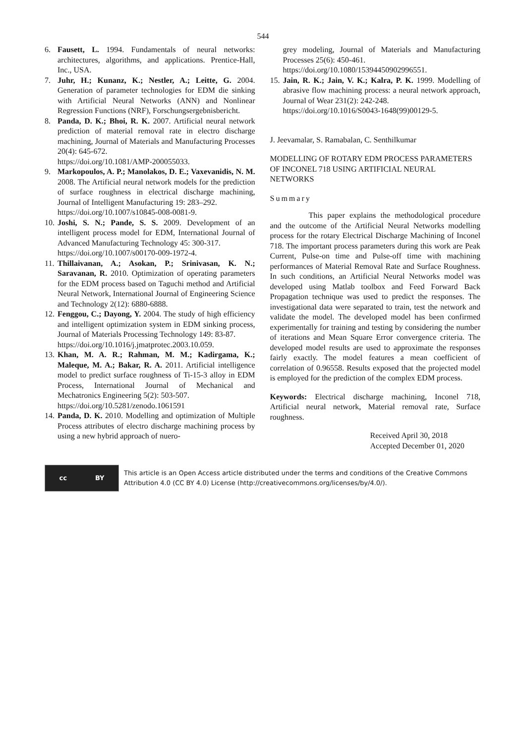544
6. Fausett, L. 1994. Fundamentals of neural networks: architectures, algorithms, and applications. Prentice-Hall, Inc., USA.
7. Juhr, H.; Kunanz, K.; Nestler, A.; Leitte, G. 2004. Generation of parameter technologies for EDM die sinking with Artificial Neural Networks (ANN) and Nonlinear Regression Functions (NRF), Forschungsergebnisbericht.
8. Panda, D. K.; Bhoi, R. K. 2007. Artificial neural network prediction of material removal rate in electro discharge machining, Journal of Materials and Manufacturing Processes 20(4): 645-672.
https://doi.org/10.1081/AMP-200055033.
9. Markopoulos, A. P.; Manolakos, D. E.; Vaxevanidis, N. M. 2008. The Artificial neural network models for the prediction of surface roughness in electrical discharge machining, Journal of Intelligent Manufacturing 19: 283–292.
https://doi.org/10.1007/s10845-008-0081-9.
10. Joshi, S. N.; Pande, S. S. 2009. Development of an intelligent process model for EDM, International Journal of Advanced Manufacturing Technology 45: 300-317.
https://doi.org/10.1007/s00170-009-1972-4.
11. Thillaivanan, A.; Asokan, P.; Srinivasan, K. N.; Saravanan, R. 2010. Optimization of operating parameters for the EDM process based on Taguchi method and Artificial Neural Network, International Journal of Engineering Science and Technology 2(12): 6880-6888.
12. Fenggou, C.; Dayong, Y. 2004. The study of high efficiency and intelligent optimization system in EDM sinking process, Journal of Materials Processing Technology 149: 83-87.
https://doi.org/10.1016/j.jmatprotec.2003.10.059.
13. Khan, M. A. R.; Rahman, M. M.; Kadirgama, K.; Maleque, M. A.; Bakar, R. A. 2011. Artificial intelligence model to predict surface roughness of Ti-15-3 alloy in EDM Process, International Journal of Mechanical and Mechatronics Engineering 5(2): 503-507.
https://doi.org/10.5281/zenodo.1061591
14. Panda, D. K. 2010. Modelling and optimization of Multiple Process attributes of electro discharge machining process by using a new hybrid approach of nuero-
grey modeling, Journal of Materials and Manufacturing Processes 25(6): 450-461.
https://doi.org/10.1080/15394450902996551.
15. Jain, R. K.; Jain, V. K.; Kalra, P. K. 1999. Modelling of abrasive flow machining process: a neural network approach, Journal of Wear 231(2): 242-248.
https://doi.org/10.1016/S0043-1648(99)00129-5.
J. Jeevamalar, S. Ramabalan, C. Senthilkumar
MODELLING OF ROTARY EDM PROCESS PARAMETERS OF INCONEL 718 USING ARTIFICIAL NEURAL NETWORKS
Summary
This paper explains the methodological procedure and the outcome of the Artificial Neural Networks modelling process for the rotary Electrical Discharge Machining of Inconel 718. The important process parameters during this work are Peak Current, Pulse-on time and Pulse-off time with machining performances of Material Removal Rate and Surface Roughness. In such conditions, an Artificial Neural Networks model was developed using Matlab toolbox and Feed Forward Back Propagation technique was used to predict the responses. The investigational data were separated to train, test the network and validate the model. The developed model has been confirmed experimentally for training and testing by considering the number of iterations and Mean Square Error convergence criteria. The developed model results are used to approximate the responses fairly exactly. The model features a mean coefficient of correlation of 0.96558. Results exposed that the projected model is employed for the prediction of the complex EDM process.
Keywords: Electrical discharge machining, Inconel 718, Artificial neural network, Material removal rate, Surface roughness.
Received April 30, 2018
Accepted December 01, 2020
cc BY
This article is an Open Access article distributed under the terms and conditions of the Creative Commons
Attribution 4.0 (CC BY 4.0) License (http://creativecommons.org/licenses/by/4.0/).